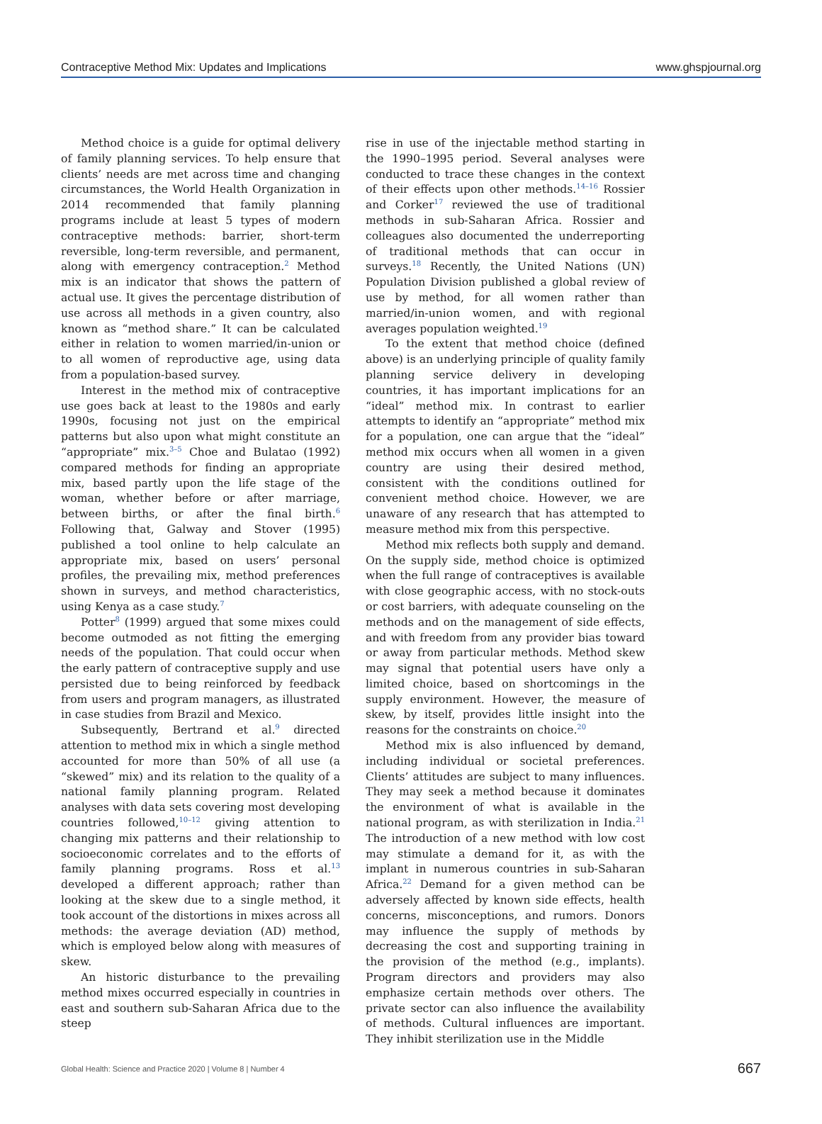Contraceptive Method Mix: Updates and Implications www.ghspjournal.org
Method choice is a guide for optimal delivery of family planning services. To help ensure that clients’ needs are met across time and changing circumstances, the World Health Organization in 2014 recommended that family planning programs include at least 5 types of modern contraceptive methods: barrier, short-term reversible, long-term reversible, and permanent, along with emergency contraception.<sup>2</sup> Method mix is an indicator that shows the pattern of actual use. It gives the percentage distribution of use across all methods in a given country, also known as “method share.” It can be calculated either in relation to women married/in-union or to all women of reproductive age, using data from a population-based survey.
Interest in the method mix of contraceptive use goes back at least to the 1980s and early 1990s, focusing not just on the empirical patterns but also upon what might constitute an “appropriate” mix.<sup>3–5</sup> Choe and Bulatao (1992) compared methods for finding an appropriate mix, based partly upon the life stage of the woman, whether before or after marriage, between births, or after the final birth.<sup>6</sup> Following that, Galway and Stover (1995) published a tool online to help calculate an appropriate mix, based on users’ personal profiles, the prevailing mix, method preferences shown in surveys, and method characteristics, using Kenya as a case study.<sup>7</sup>
Potter<sup>8</sup> (1999) argued that some mixes could become outmoded as not fitting the emerging needs of the population. That could occur when the early pattern of contraceptive supply and use persisted due to being reinforced by feedback from users and program managers, as illustrated in case studies from Brazil and Mexico.
Subsequently, Bertrand et al.<sup>9</sup> directed attention to method mix in which a single method accounted for more than 50% of all use (a “skewed” mix) and its relation to the quality of a national family planning program. Related analyses with data sets covering most developing countries followed,<sup>10–12</sup> giving attention to changing mix patterns and their relationship to socioeconomic correlates and to the efforts of family planning programs. Ross et al.<sup>13</sup> developed a different approach; rather than looking at the skew due to a single method, it took account of the distortions in mixes across all methods: the average deviation (AD) method, which is employed below along with measures of skew.
An historic disturbance to the prevailing method mixes occurred especially in countries in east and southern sub-Saharan Africa due to the steep
rise in use of the injectable method starting in the 1990–1995 period. Several analyses were conducted to trace these changes in the context of their effects upon other methods.<sup>14–16</sup> Rossier and Corker<sup>17</sup> reviewed the use of traditional methods in sub-Saharan Africa. Rossier and colleagues also documented the underreporting of traditional methods that can occur in surveys.<sup>18</sup> Recently, the United Nations (UN) Population Division published a global review of use by method, for all women rather than married/in-union women, and with regional averages population weighted.<sup>19</sup>
To the extent that method choice (defined above) is an underlying principle of quality family planning service delivery in developing countries, it has important implications for an “ideal” method mix. In contrast to earlier attempts to identify an “appropriate” method mix for a population, one can argue that the “ideal” method mix occurs when all women in a given country are using their desired method, consistent with the conditions outlined for convenient method choice. However, we are unaware of any research that has attempted to measure method mix from this perspective.
Method mix reflects both supply and demand. On the supply side, method choice is optimized when the full range of contraceptives is available with close geographic access, with no stock-outs or cost barriers, with adequate counseling on the methods and on the management of side effects, and with freedom from any provider bias toward or away from particular methods. Method skew may signal that potential users have only a limited choice, based on shortcomings in the supply environment. However, the measure of skew, by itself, provides little insight into the reasons for the constraints on choice.<sup>20</sup>
Method mix is also influenced by demand, including individual or societal preferences. Clients’ attitudes are subject to many influences. They may seek a method because it dominates the environment of what is available in the national program, as with sterilization in India.<sup>21</sup> The introduction of a new method with low cost may stimulate a demand for it, as with the implant in numerous countries in sub-Saharan Africa.<sup>22</sup> Demand for a given method can be adversely affected by known side effects, health concerns, misconceptions, and rumors. Donors may influence the supply of methods by decreasing the cost and supporting training in the provision of the method (e.g., implants). Program directors and providers may also emphasize certain methods over others. The private sector can also influence the availability of methods. Cultural influences are important. They inhibit sterilization use in the Middle
Global Health: Science and Practice 2020 | Volume 8 | Number 4 667